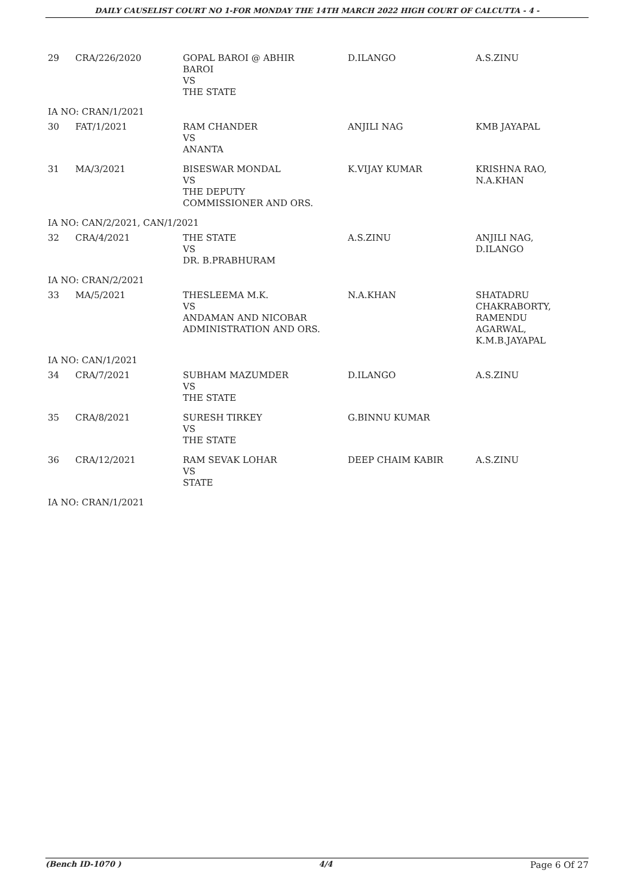DAILY CAUSELIST COURT NO 1-FOR MONDAY THE 14TH MARCH 2022 HIGH COURT OF CALCUTTA - 4 -
| 29 | CRA/226/2020 | GOPAL BAROI @ ABHIR BAROI VS THE STATE | D.ILANGO | A.S.ZINU |
| IA NO: CRAN/1/2021 | | | | |
| 30 | FAT/1/2021 | RAM CHANDER VS ANANTA | ANJILI NAG | KMB JAYAPAL |
| 31 | MA/3/2021 | BISESWAR MONDAL VS THE DEPUTY COMMISSIONER AND ORS. | K.VIJAY KUMAR | KRISHNA RAO, N.A.KHAN |
| IA NO: CAN/2/2021, CAN/1/2021 | | | | |
| 32 | CRA/4/2021 | THE STATE VS DR. B.PRABHURAM | A.S.ZINU | ANJILI NAG, D.ILANGO |
| IA NO: CRAN/2/2021 | | | | |
| 33 | MA/5/2021 | THESLEEMA M.K. VS ANDAMAN AND NICOBAR ADMINISTRATION AND ORS. | N.A.KHAN | SHATADRU CHAKRABORTY, RAMENDU AGARWAL, K.M.B.JAYAPAL |
| IA NO: CAN/1/2021 | | | | |
| 34 | CRA/7/2021 | SUBHAM MAZUMDER VS THE STATE | D.ILANGO | A.S.ZINU |
| 35 | CRA/8/2021 | SURESH TIRKEY VS THE STATE | G.BINNU KUMAR | |
| 36 | CRA/12/2021 | RAM SEVAK LOHAR VS STATE | DEEP CHAIM KABIR | A.S.ZINU |
| IA NO: CRAN/1/2021 | | | | |
(Bench ID-1070 ) 4/4 Page 6 Of 27